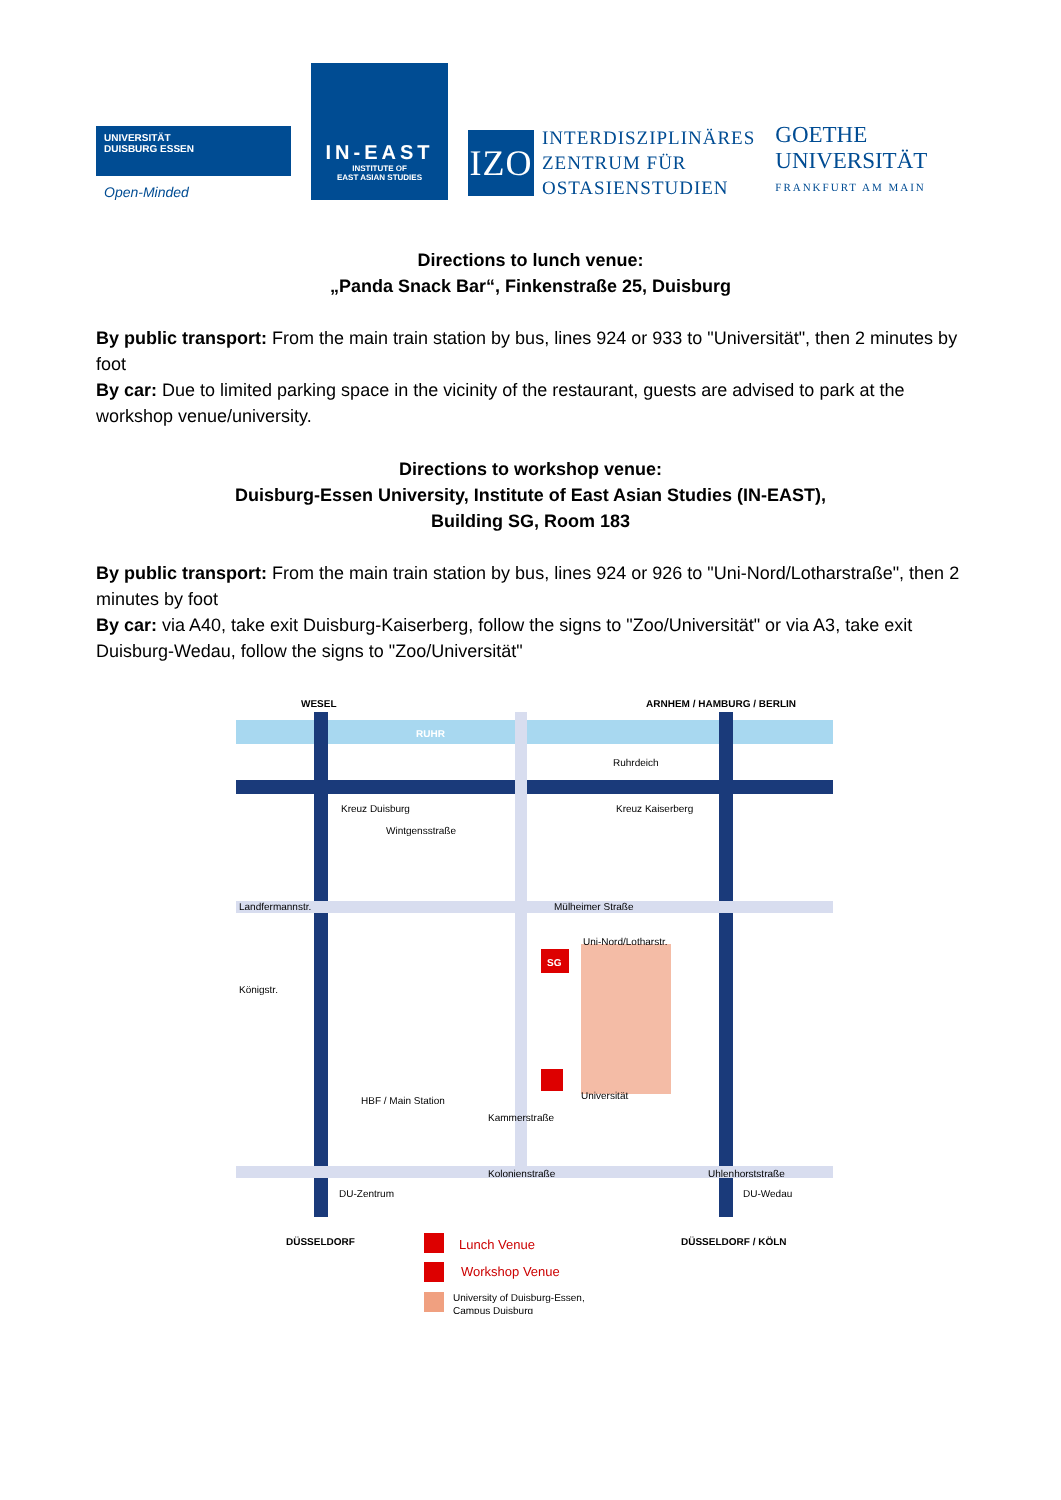UNIVERSITÄT
DUISBURG ESSEN
Open-Minded
IN-EAST
INSTITUTE OF
EAST ASIAN STUDIES
IZO
INTERDISZIPLINÄRES
ZENTRUM FÜR
OSTASIENSTUDIEN
GOETHE
UNIVERSITÄT
FRANKFURT AM MAIN
Directions to lunch venue:
„Panda Snack Bar“, Finkenstraße 25, Duisburg
By public transport: From the main train station by bus, lines 924 or 933 to "Universität", then 2 minutes by foot
By car: Due to limited parking space in the vicinity of the restaurant, guests are advised to park at the workshop venue/university.
Directions to workshop venue:
Duisburg-Essen University, Institute of East Asian Studies (IN-EAST),
Building SG, Room 183
By public transport: From the main train station by bus, lines 924 or 926 to "Uni-Nord/Lotharstraße", then 2 minutes by foot
By car: via A40, take exit Duisburg-Kaiserberg, follow the signs to "Zoo/Universität" or via A3, take exit Duisburg-Wedau, follow the signs to "Zoo/Universität"
RUHR
SG
WESEL
ARNHEM / HAMBURG / BERLIN
Ruhrdeich
Kreuz Duisburg
Kreuz Kaiserberg
Wintgensstraße
Mülheimer Straße
Landfermannstr.
Königstr.
HBF / Main Station
Kammerstraße
Kolonienstraße
Uhlenhorststraße
DU-Zentrum
DU-Wedau
DÜSSELDORF
DÜSSELDORF / KÖLN
Universität
Uni-Nord/Lotharstr.
Lunch Venue
Workshop Venue
University of Duisburg-Essen,
Campus Duisburg